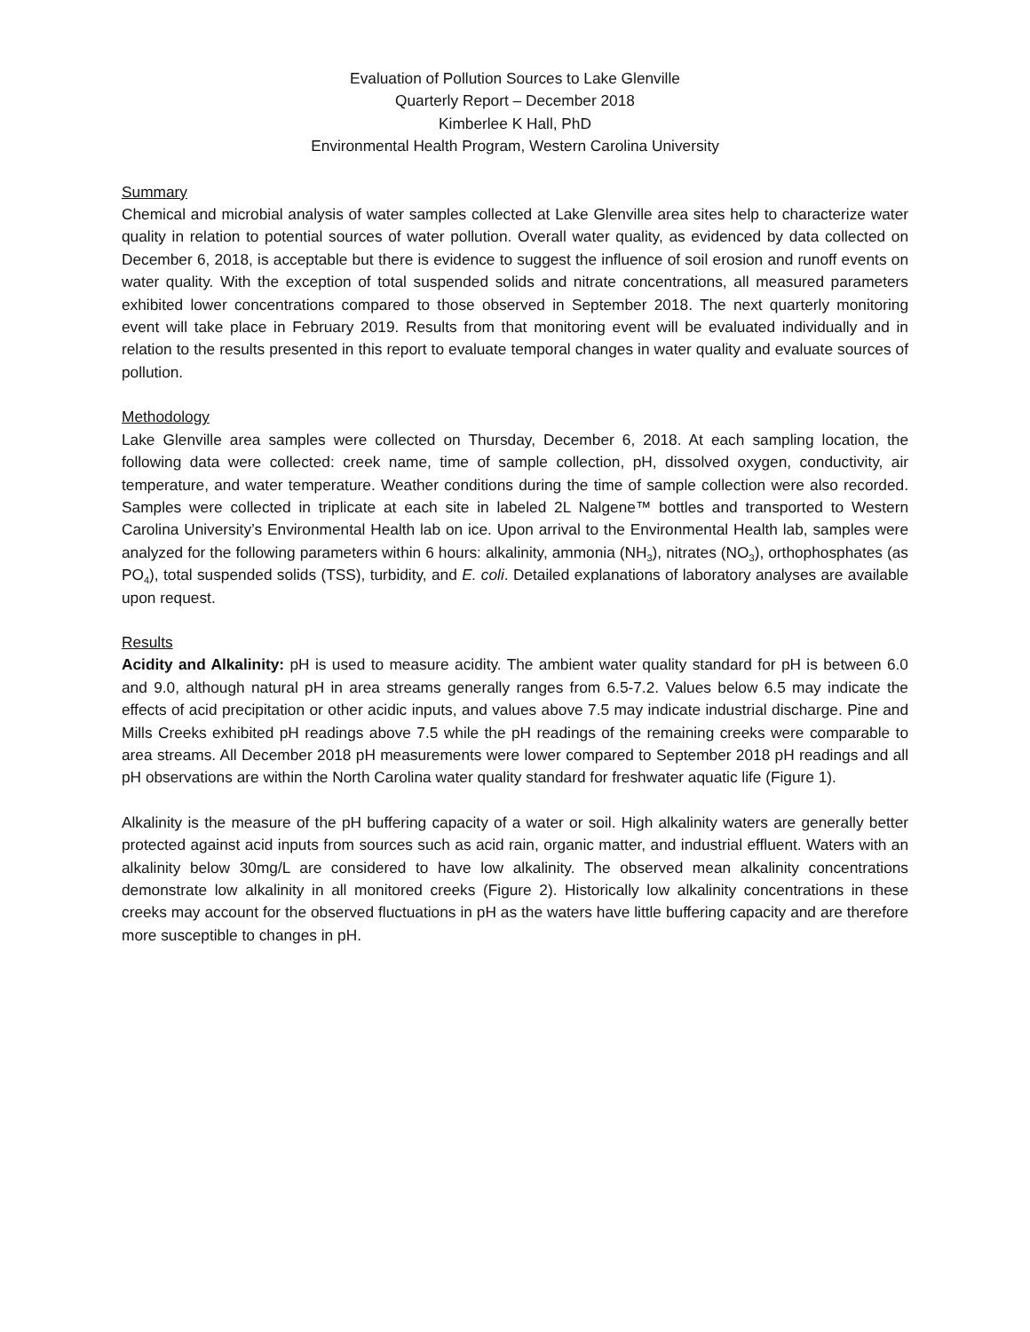Evaluation of Pollution Sources to Lake Glenville
Quarterly Report – December 2018
Kimberlee K Hall, PhD
Environmental Health Program, Western Carolina University
Summary
Chemical and microbial analysis of water samples collected at Lake Glenville area sites help to characterize water quality in relation to potential sources of water pollution. Overall water quality, as evidenced by data collected on December 6, 2018, is acceptable but there is evidence to suggest the influence of soil erosion and runoff events on water quality. With the exception of total suspended solids and nitrate concentrations, all measured parameters exhibited lower concentrations compared to those observed in September 2018. The next quarterly monitoring event will take place in February 2019. Results from that monitoring event will be evaluated individually and in relation to the results presented in this report to evaluate temporal changes in water quality and evaluate sources of pollution.
Methodology
Lake Glenville area samples were collected on Thursday, December 6, 2018. At each sampling location, the following data were collected: creek name, time of sample collection, pH, dissolved oxygen, conductivity, air temperature, and water temperature. Weather conditions during the time of sample collection were also recorded. Samples were collected in triplicate at each site in labeled 2L Nalgene™ bottles and transported to Western Carolina University’s Environmental Health lab on ice. Upon arrival to the Environmental Health lab, samples were analyzed for the following parameters within 6 hours: alkalinity, ammonia (NH<sub>3</sub>), nitrates (NO<sub>3</sub>), orthophosphates (as PO<sub>4</sub>), total suspended solids (TSS), turbidity, and E. coli. Detailed explanations of laboratory analyses are available upon request.
Results
Acidity and Alkalinity: pH is used to measure acidity. The ambient water quality standard for pH is between 6.0 and 9.0, although natural pH in area streams generally ranges from 6.5-7.2. Values below 6.5 may indicate the effects of acid precipitation or other acidic inputs, and values above 7.5 may indicate industrial discharge. Pine and Mills Creeks exhibited pH readings above 7.5 while the pH readings of the remaining creeks were comparable to area streams. All December 2018 pH measurements were lower compared to September 2018 pH readings and all pH observations are within the North Carolina water quality standard for freshwater aquatic life (Figure 1).
Alkalinity is the measure of the pH buffering capacity of a water or soil. High alkalinity waters are generally better protected against acid inputs from sources such as acid rain, organic matter, and industrial effluent. Waters with an alkalinity below 30mg/L are considered to have low alkalinity. The observed mean alkalinity concentrations demonstrate low alkalinity in all monitored creeks (Figure 2). Historically low alkalinity concentrations in these creeks may account for the observed fluctuations in pH as the waters have little buffering capacity and are therefore more susceptible to changes in pH.